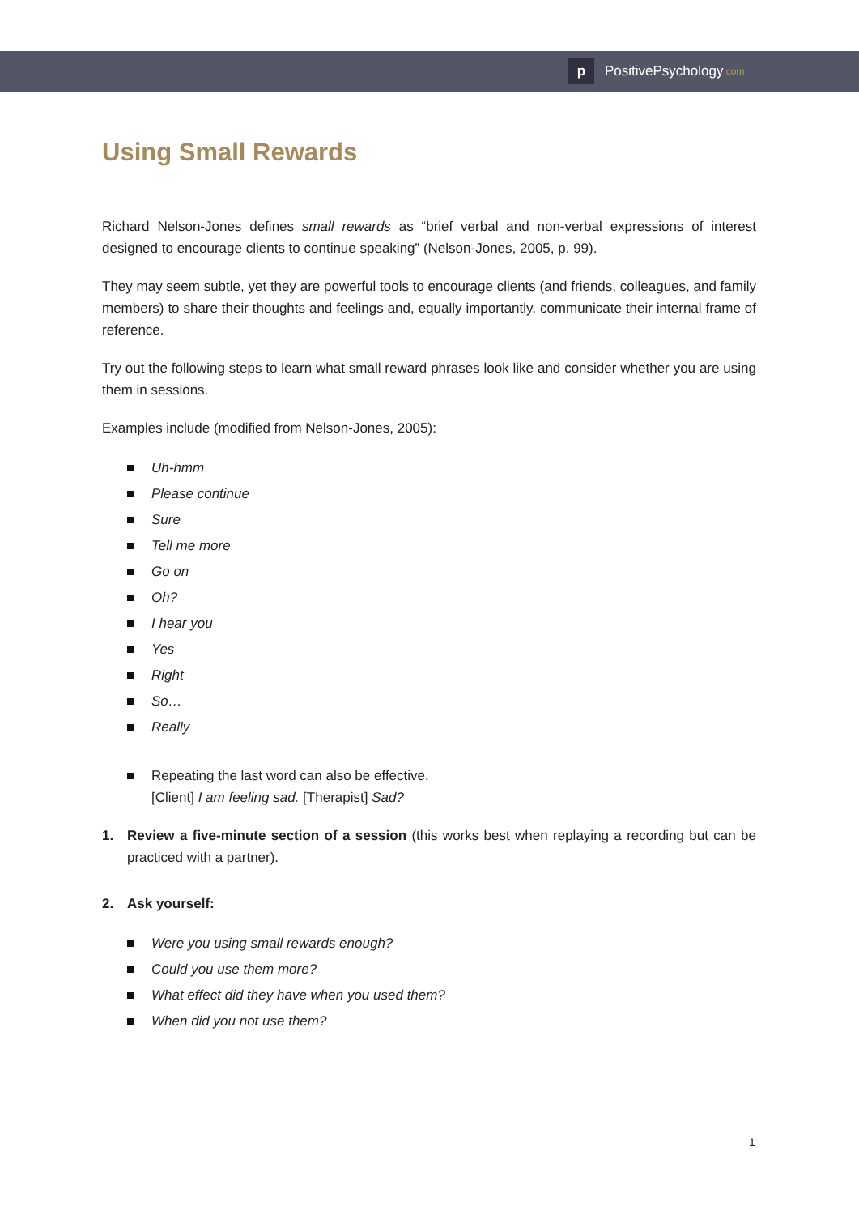p
PositivePsychology.com
Using Small Rewards
Richard Nelson-Jones defines small rewards as “brief verbal and non-verbal expressions of interest designed to encourage clients to continue speaking” (Nelson-Jones, 2005, p. 99).
They may seem subtle, yet they are powerful tools to encourage clients (and friends, colleagues, and family members) to share their thoughts and feelings and, equally importantly, communicate their internal frame of reference.
Try out the following steps to learn what small reward phrases look like and consider whether you are using them in sessions.
Examples include (modified from Nelson-Jones, 2005):
Uh-hmm
Please continue
Sure
Tell me more
Go on
Oh?
I hear you
Yes
Right
So…
Really
Repeating the last word can also be effective.
[Client] I am feeling sad. [Therapist] Sad?
1. Review a five-minute section of a session (this works best when replaying a recording but can be practiced with a partner).
2. Ask yourself:
Were you using small rewards enough?
Could you use them more?
What effect did they have when you used them?
When did you not use them?
1